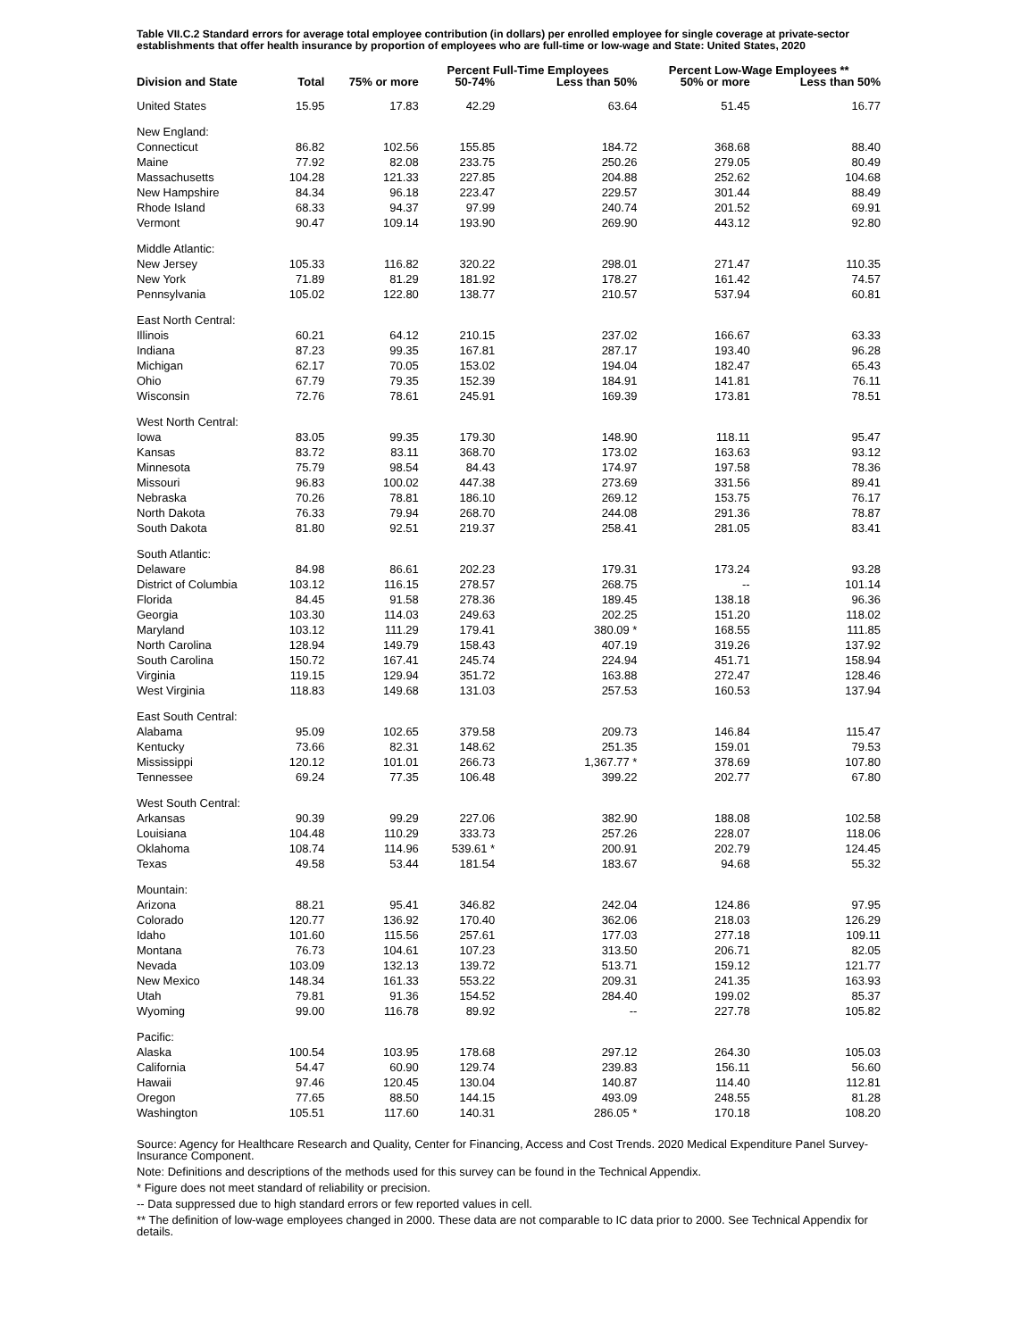Table VII.C.2 Standard errors for average total employee contribution (in dollars) per enrolled employee for single coverage at private-sector establishments that offer health insurance by proportion of employees who are full-time or low-wage and State: United States, 2020
| | | | Percent Full-Time Employees | | | Percent Low-Wage Employees ** | |
| --- | --- | --- | --- | --- | --- | --- | --- |
| Division and State | Total | 75% or more | 50-74% | Less than 50% | | 50% or more | Less than 50% |
| United States | 15.95 | 17.83 | 42.29 | 63.64 | | 51.45 | 16.77 |
| New England: | | | | | | | |
| Connecticut | 86.82 | 102.56 | 155.85 | 184.72 | | 368.68 | 88.40 |
| Maine | 77.92 | 82.08 | 233.75 | 250.26 | | 279.05 | 80.49 |
| Massachusetts | 104.28 | 121.33 | 227.85 | 204.88 | | 252.62 | 104.68 |
| New Hampshire | 84.34 | 96.18 | 223.47 | 229.57 | | 301.44 | 88.49 |
| Rhode Island | 68.33 | 94.37 | 97.99 | 240.74 | | 201.52 | 69.91 |
| Vermont | 90.47 | 109.14 | 193.90 | 269.90 | | 443.12 | 92.80 |
| Middle Atlantic: | | | | | | | |
| New Jersey | 105.33 | 116.82 | 320.22 | 298.01 | | 271.47 | 110.35 |
| New York | 71.89 | 81.29 | 181.92 | 178.27 | | 161.42 | 74.57 |
| Pennsylvania | 105.02 | 122.80 | 138.77 | 210.57 | | 537.94 | 60.81 |
| East North Central: | | | | | | | |
| Illinois | 60.21 | 64.12 | 210.15 | 237.02 | | 166.67 | 63.33 |
| Indiana | 87.23 | 99.35 | 167.81 | 287.17 | | 193.40 | 96.28 |
| Michigan | 62.17 | 70.05 | 153.02 | 194.04 | | 182.47 | 65.43 |
| Ohio | 67.79 | 79.35 | 152.39 | 184.91 | | 141.81 | 76.11 |
| Wisconsin | 72.76 | 78.61 | 245.91 | 169.39 | | 173.81 | 78.51 |
| West North Central: | | | | | | | |
| Iowa | 83.05 | 99.35 | 179.30 | 148.90 | | 118.11 | 95.47 |
| Kansas | 83.72 | 83.11 | 368.70 | 173.02 | | 163.63 | 93.12 |
| Minnesota | 75.79 | 98.54 | 84.43 | 174.97 | | 197.58 | 78.36 |
| Missouri | 96.83 | 100.02 | 447.38 | 273.69 | | 331.56 | 89.41 |
| Nebraska | 70.26 | 78.81 | 186.10 | 269.12 | | 153.75 | 76.17 |
| North Dakota | 76.33 | 79.94 | 268.70 | 244.08 | | 291.36 | 78.87 |
| South Dakota | 81.80 | 92.51 | 219.37 | 258.41 | | 281.05 | 83.41 |
| South Atlantic: | | | | | | | |
| Delaware | 84.98 | 86.61 | 202.23 | 179.31 | | 173.24 | 93.28 |
| District of Columbia | 103.12 | 116.15 | 278.57 | 268.75 | | -- | 101.14 |
| Florida | 84.45 | 91.58 | 278.36 | 189.45 | | 138.18 | 96.36 |
| Georgia | 103.30 | 114.03 | 249.63 | 202.25 | | 151.20 | 118.02 |
| Maryland | 103.12 | 111.29 | 179.41 | 380.09 * | | 168.55 | 111.85 |
| North Carolina | 128.94 | 149.79 | 158.43 | 407.19 | | 319.26 | 137.92 |
| South Carolina | 150.72 | 167.41 | 245.74 | 224.94 | | 451.71 | 158.94 |
| Virginia | 119.15 | 129.94 | 351.72 | 163.88 | | 272.47 | 128.46 |
| West Virginia | 118.83 | 149.68 | 131.03 | 257.53 | | 160.53 | 137.94 |
| East South Central: | | | | | | | |
| Alabama | 95.09 | 102.65 | 379.58 | 209.73 | | 146.84 | 115.47 |
| Kentucky | 73.66 | 82.31 | 148.62 | 251.35 | | 159.01 | 79.53 |
| Mississippi | 120.12 | 101.01 | 266.73 | 1,367.77 * | | 378.69 | 107.80 |
| Tennessee | 69.24 | 77.35 | 106.48 | 399.22 | | 202.77 | 67.80 |
| West South Central: | | | | | | | |
| Arkansas | 90.39 | 99.29 | 227.06 | 382.90 | | 188.08 | 102.58 |
| Louisiana | 104.48 | 110.29 | 333.73 | 257.26 | | 228.07 | 118.06 |
| Oklahoma | 108.74 | 114.96 | 539.61 * | 200.91 | | 202.79 | 124.45 |
| Texas | 49.58 | 53.44 | 181.54 | 183.67 | | 94.68 | 55.32 |
| Mountain: | | | | | | | |
| Arizona | 88.21 | 95.41 | 346.82 | 242.04 | | 124.86 | 97.95 |
| Colorado | 120.77 | 136.92 | 170.40 | 362.06 | | 218.03 | 126.29 |
| Idaho | 101.60 | 115.56 | 257.61 | 177.03 | | 277.18 | 109.11 |
| Montana | 76.73 | 104.61 | 107.23 | 313.50 | | 206.71 | 82.05 |
| Nevada | 103.09 | 132.13 | 139.72 | 513.71 | | 159.12 | 121.77 |
| New Mexico | 148.34 | 161.33 | 553.22 | 209.31 | | 241.35 | 163.93 |
| Utah | 79.81 | 91.36 | 154.52 | 284.40 | | 199.02 | 85.37 |
| Wyoming | 99.00 | 116.78 | 89.92 | -- | | 227.78 | 105.82 |
| Pacific: | | | | | | | |
| Alaska | 100.54 | 103.95 | 178.68 | 297.12 | | 264.30 | 105.03 |
| California | 54.47 | 60.90 | 129.74 | 239.83 | | 156.11 | 56.60 |
| Hawaii | 97.46 | 120.45 | 130.04 | 140.87 | | 114.40 | 112.81 |
| Oregon | 77.65 | 88.50 | 144.15 | 493.09 | | 248.55 | 81.28 |
| Washington | 105.51 | 117.60 | 140.31 | 286.05 * | | 170.18 | 108.20 |
Source: Agency for Healthcare Research and Quality, Center for Financing, Access and Cost Trends. 2020 Medical Expenditure Panel Survey-Insurance Component.
Note: Definitions and descriptions of the methods used for this survey can be found in the Technical Appendix.
* Figure does not meet standard of reliability or precision.
-- Data suppressed due to high standard errors or few reported values in cell.
** The definition of low-wage employees changed in 2000. These data are not comparable to IC data prior to 2000. See Technical Appendix for details.